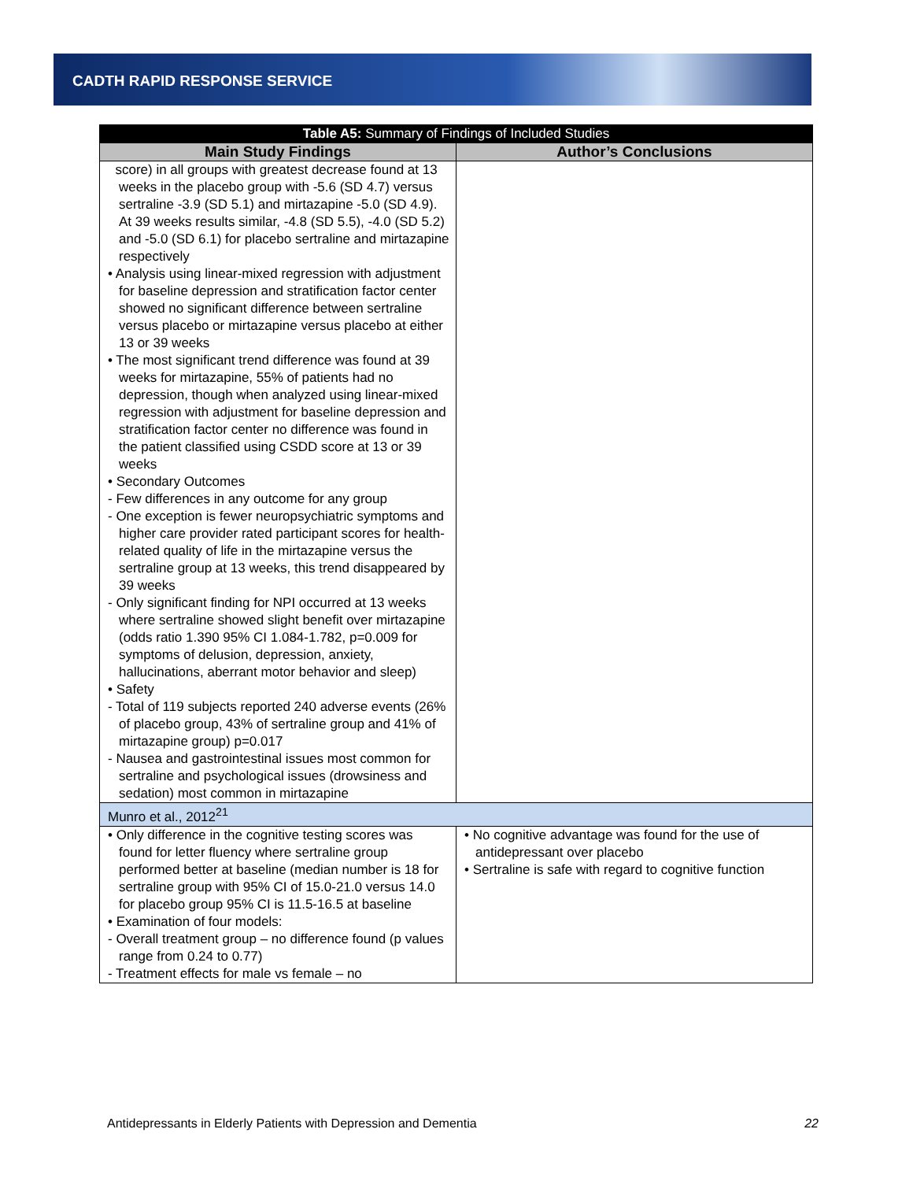CADTH RAPID RESPONSE SERVICE
| Table A5: Summary of Findings of Included Studies | |
| --- | --- |
| Main Study Findings | Author’s Conclusions |
| score) in all groups with greatest decrease found at 13 weeks in the placebo group with -5.6 (SD 4.7) versus sertraline -3.9 (SD 5.1) and mirtazapine -5.0 (SD 4.9). At 39 weeks results similar, -4.8 (SD 5.5), -4.0 (SD 5.2) and -5.0 (SD 6.1) for placebo sertraline and mirtazapine respectively • Analysis using linear-mixed regression with adjustment for baseline depression and stratification factor center showed no significant difference between sertraline versus placebo or mirtazapine versus placebo at either 13 or 39 weeks • The most significant trend difference was found at 39 weeks for mirtazapine, 55% of patients had no depression, though when analyzed using linear-mixed regression with adjustment for baseline depression and stratification factor center no difference was found in the patient classified using CSDD score at 13 or 39 weeks • Secondary Outcomes - Few differences in any outcome for any group - One exception is fewer neuropsychiatric symptoms and higher care provider rated participant scores for health-related quality of life in the mirtazapine versus the sertraline group at 13 weeks, this trend disappeared by 39 weeks - Only significant finding for NPI occurred at 13 weeks where sertraline showed slight benefit over mirtazapine (odds ratio 1.390 95% CI 1.084-1.782, p=0.009 for symptoms of delusion, depression, anxiety, hallucinations, aberrant motor behavior and sleep) • Safety - Total of 119 subjects reported 240 adverse events (26% of placebo group, 43% of sertraline group and 41% of mirtazapine group) p=0.017 - Nausea and gastrointestinal issues most common for sertraline and psychological issues (drowsiness and sedation) most common in mirtazapine | |
| Munro et al., 2012<sup>21</sup> | |
| • Only difference in the cognitive testing scores was found for letter fluency where sertraline group performed better at baseline (median number is 18 for sertraline group with 95% CI of 15.0-21.0 versus 14.0 for placebo group 95% CI is 11.5-16.5 at baseline • Examination of four models: - Overall treatment group – no difference found (p values range from 0.24 to 0.77) - Treatment effects for male vs female – no | • No cognitive advantage was found for the use of antidepressant over placebo • Sertraline is safe with regard to cognitive function |
Antidepressants in Elderly Patients with Depression and Dementia 22